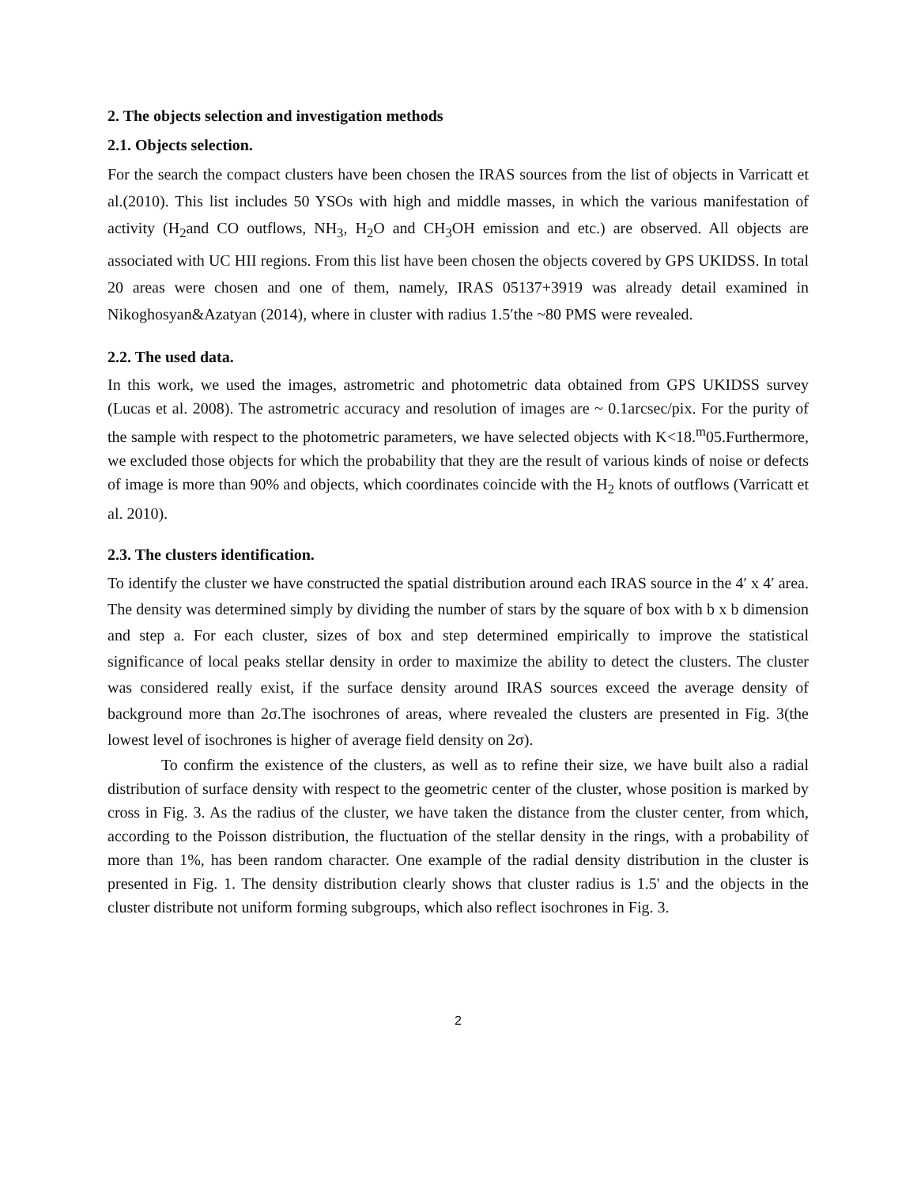2. The objects selection and investigation methods
2.1. Objects selection.
For the search the compact clusters have been chosen the IRAS sources from the list of objects in Varricatt et al.(2010). This list includes 50 YSOs with high and middle masses, in which the various manifestation of activity (H<sub>2</sub>and CO outflows, NH<sub>3</sub>, H<sub>2</sub>O and CH<sub>3</sub>OH emission and etc.) are observed. All objects are associated with UC HII regions. From this list have been chosen the objects covered by GPS UKIDSS. In total 20 areas were chosen and one of them, namely, IRAS 05137+3919 was already detail examined in Nikoghosyan&Azatyan (2014), where in cluster with radius 1.5′the ~80 PMS were revealed.
2.2. The used data.
In this work, we used the images, astrometric and photometric data obtained from GPS UKIDSS survey (Lucas et al. 2008). The astrometric accuracy and resolution of images are ~ 0.1arcsec/pix. For the purity of the sample with respect to the photometric parameters, we have selected objects with K<18.<sup>m</sup>05.Furthermore, we excluded those objects for which the probability that they are the result of various kinds of noise or defects of image is more than 90% and objects, which coordinates coincide with the H<sub>2</sub> knots of outflows (Varricatt et al. 2010).
2.3. The clusters identification.
To identify the cluster we have constructed the spatial distribution around each IRAS source in the 4′ x 4′ area. The density was determined simply by dividing the number of stars by the square of box with b x b dimension and step a. For each cluster, sizes of box and step determined empirically to improve the statistical significance of local peaks stellar density in order to maximize the ability to detect the clusters. The cluster was considered really exist, if the surface density around IRAS sources exceed the average density of background more than 2σ.The isochrones of areas, where revealed the clusters are presented in Fig. 3(the lowest level of isochrones is higher of average field density on 2σ).
To confirm the existence of the clusters, as well as to refine their size, we have built also a radial distribution of surface density with respect to the geometric center of the cluster, whose position is marked by cross in Fig. 3. As the radius of the cluster, we have taken the distance from the cluster center, from which, according to the Poisson distribution, the fluctuation of the stellar density in the rings, with a probability of more than 1%, has been random character. One example of the radial density distribution in the cluster is presented in Fig. 1. The density distribution clearly shows that cluster radius is 1.5' and the objects in the cluster distribute not uniform forming subgroups, which also reflect isochrones in Fig. 3.
2